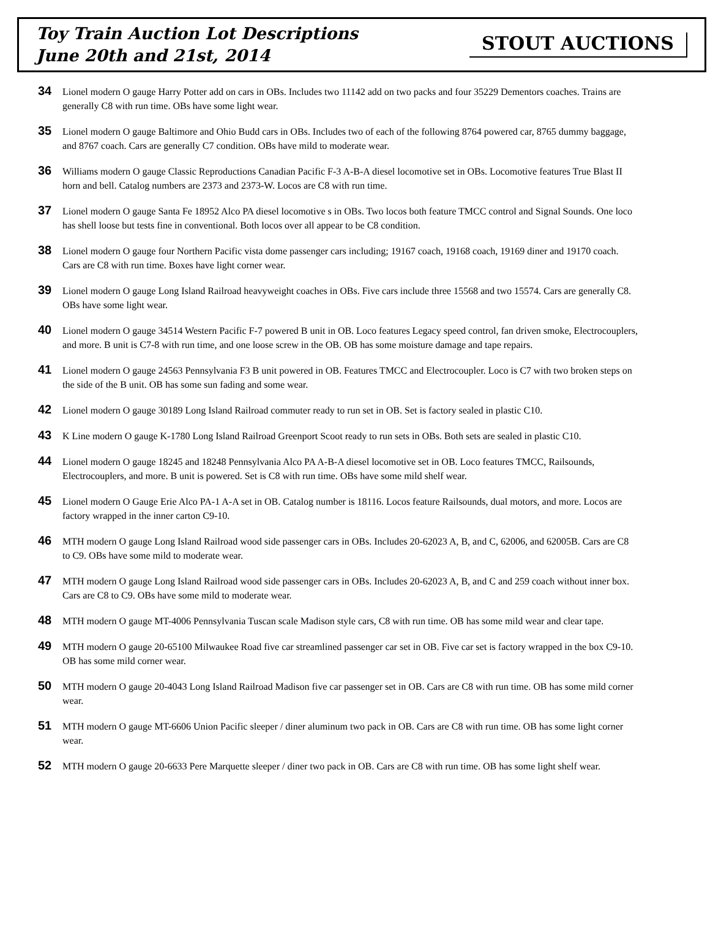Toy Train Auction Lot Descriptions
June 20th and 21st, 2014
STOUT AUCTIONS
34
Lionel modern O gauge Harry Potter add on cars in OBs. Includes two 11142 add on two packs and four 35229 Dementors coaches. Trains are generally C8 with run time. OBs have some light wear.
35
Lionel modern O gauge Baltimore and Ohio Budd cars in OBs. Includes two of each of the following 8764 powered car, 8765 dummy baggage, and 8767 coach. Cars are generally C7 condition. OBs have mild to moderate wear.
36
Williams modern O gauge Classic Reproductions Canadian Pacific F-3 A-B-A diesel locomotive set in OBs. Locomotive features True Blast II horn and bell. Catalog numbers are 2373 and 2373-W. Locos are C8 with run time.
37
Lionel modern O gauge Santa Fe 18952 Alco PA diesel locomotive s in OBs. Two locos both feature TMCC control and Signal Sounds. One loco has shell loose but tests fine in conventional. Both locos over all appear to be C8 condition.
38
Lionel modern O gauge four Northern Pacific vista dome passenger cars including; 19167 coach, 19168 coach, 19169 diner and 19170 coach. Cars are C8 with run time. Boxes have light corner wear.
39
Lionel modern O gauge Long Island Railroad heavyweight coaches in OBs. Five cars include three 15568 and two 15574. Cars are generally C8. OBs have some light wear.
40
Lionel modern O gauge 34514 Western Pacific F-7 powered B unit in OB. Loco features Legacy speed control, fan driven smoke, Electrocouplers, and more. B unit is C7-8 with run time, and one loose screw in the OB. OB has some moisture damage and tape repairs.
41
Lionel modern O gauge 24563 Pennsylvania F3 B unit powered in OB. Features TMCC and Electrocoupler. Loco is C7 with two broken steps on the side of the B unit. OB has some sun fading and some wear.
42
Lionel modern O gauge 30189 Long Island Railroad commuter ready to run set in OB. Set is factory sealed in plastic C10.
43
K Line modern O gauge K-1780 Long Island Railroad Greenport Scoot ready to run sets in OBs. Both sets are sealed in plastic C10.
44
Lionel modern O gauge 18245 and 18248 Pennsylvania Alco PA A-B-A diesel locomotive set in OB. Loco features TMCC, Railsounds, Electrocouplers, and more. B unit is powered. Set is C8 with run time. OBs have some mild shelf wear.
45
Lionel modern O Gauge Erie Alco PA-1 A-A set in OB. Catalog number is 18116. Locos feature Railsounds, dual motors, and more. Locos are factory wrapped in the inner carton C9-10.
46
MTH modern O gauge Long Island Railroad wood side passenger cars in OBs. Includes 20-62023 A, B, and C, 62006, and 62005B. Cars are C8 to C9. OBs have some mild to moderate wear.
47
MTH modern O gauge Long Island Railroad wood side passenger cars in OBs. Includes 20-62023 A, B, and C and 259 coach without inner box. Cars are C8 to C9. OBs have some mild to moderate wear.
48
MTH modern O gauge MT-4006 Pennsylvania Tuscan scale Madison style cars, C8 with run time. OB has some mild wear and clear tape.
49
MTH modern O gauge 20-65100 Milwaukee Road five car streamlined passenger car set in OB. Five car set is factory wrapped in the box C9-10. OB has some mild corner wear.
50
MTH modern O gauge 20-4043 Long Island Railroad Madison five car passenger set in OB. Cars are C8 with run time. OB has some mild corner wear.
51
MTH modern O gauge MT-6606 Union Pacific sleeper / diner aluminum two pack in OB. Cars are C8 with run time. OB has some light corner wear.
52
MTH modern O gauge 20-6633 Pere Marquette sleeper / diner two pack in OB. Cars are C8 with run time. OB has some light shelf wear.